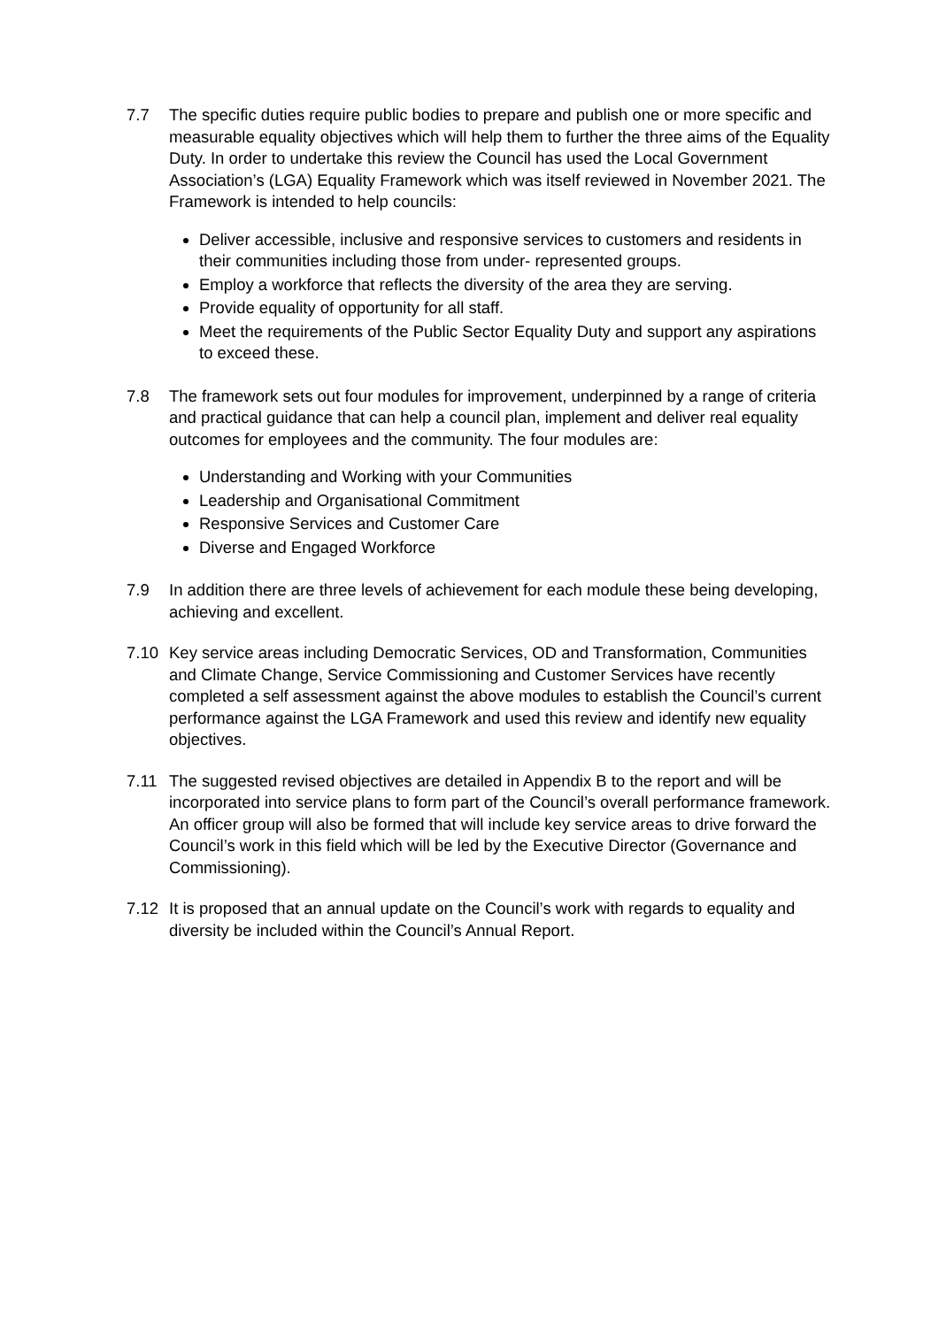7.7 The specific duties require public bodies to prepare and publish one or more specific and measurable equality objectives which will help them to further the three aims of the Equality Duty. In order to undertake this review the Council has used the Local Government Association’s (LGA) Equality Framework which was itself reviewed in November 2021. The Framework is intended to help councils:
Deliver accessible, inclusive and responsive services to customers and residents in their communities including those from under- represented groups.
Employ a workforce that reflects the diversity of the area they are serving.
Provide equality of opportunity for all staff.
Meet the requirements of the Public Sector Equality Duty and support any aspirations to exceed these.
7.8 The framework sets out four modules for improvement, underpinned by a range of criteria and practical guidance that can help a council plan, implement and deliver real equality outcomes for employees and the community. The four modules are:
Understanding and Working with your Communities
Leadership and Organisational Commitment
Responsive Services and Customer Care
Diverse and Engaged Workforce
7.9 In addition there are three levels of achievement for each module these being developing, achieving and excellent.
7.10 Key service areas including Democratic Services, OD and Transformation, Communities and Climate Change, Service Commissioning and Customer Services have recently completed a self assessment against the above modules to establish the Council’s current performance against the LGA Framework and used this review and identify new equality objectives.
7.11 The suggested revised objectives are detailed in Appendix B to the report and will be incorporated into service plans to form part of the Council’s overall performance framework. An officer group will also be formed that will include key service areas to drive forward the Council’s work in this field which will be led by the Executive Director (Governance and Commissioning).
7.12 It is proposed that an annual update on the Council’s work with regards to equality and diversity be included within the Council’s Annual Report.